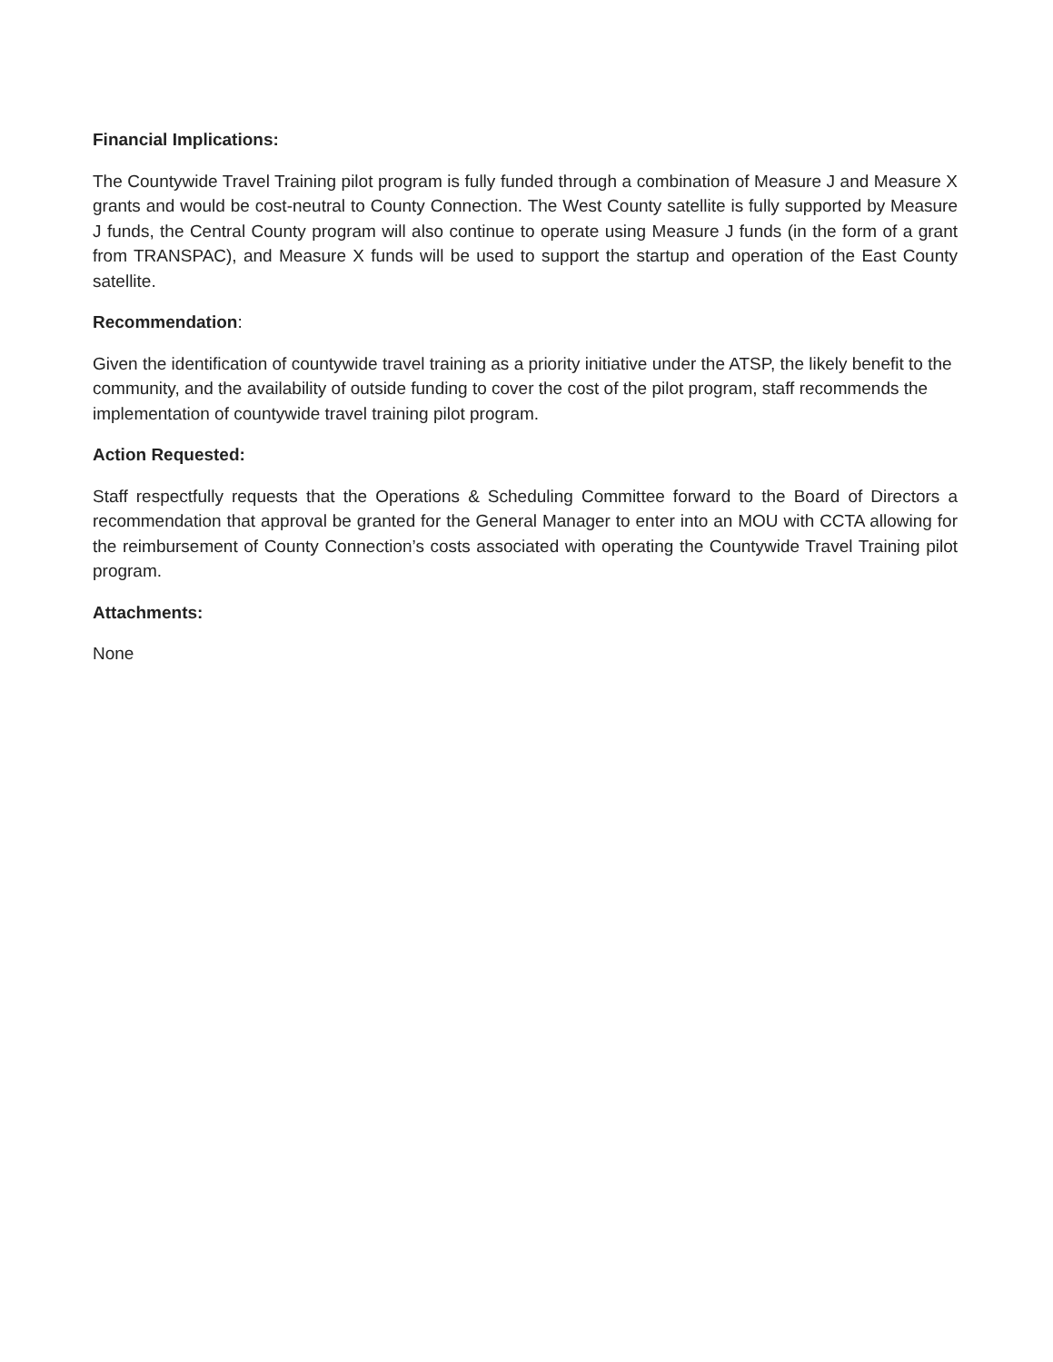Financial Implications:
The Countywide Travel Training pilot program is fully funded through a combination of Measure J and Measure X grants and would be cost-neutral to County Connection. The West County satellite is fully supported by Measure J funds, the Central County program will also continue to operate using Measure J funds (in the form of a grant from TRANSPAC), and Measure X funds will be used to support the startup and operation of the East County satellite.
Recommendation:
Given the identification of countywide travel training as a priority initiative under the ATSP, the likely benefit to the community, and the availability of outside funding to cover the cost of the pilot program, staff recommends the implementation of countywide travel training pilot program.
Action Requested:
Staff respectfully requests that the Operations & Scheduling Committee forward to the Board of Directors a recommendation that approval be granted for the General Manager to enter into an MOU with CCTA allowing for the reimbursement of County Connection’s costs associated with operating the Countywide Travel Training pilot program.
Attachments:
None